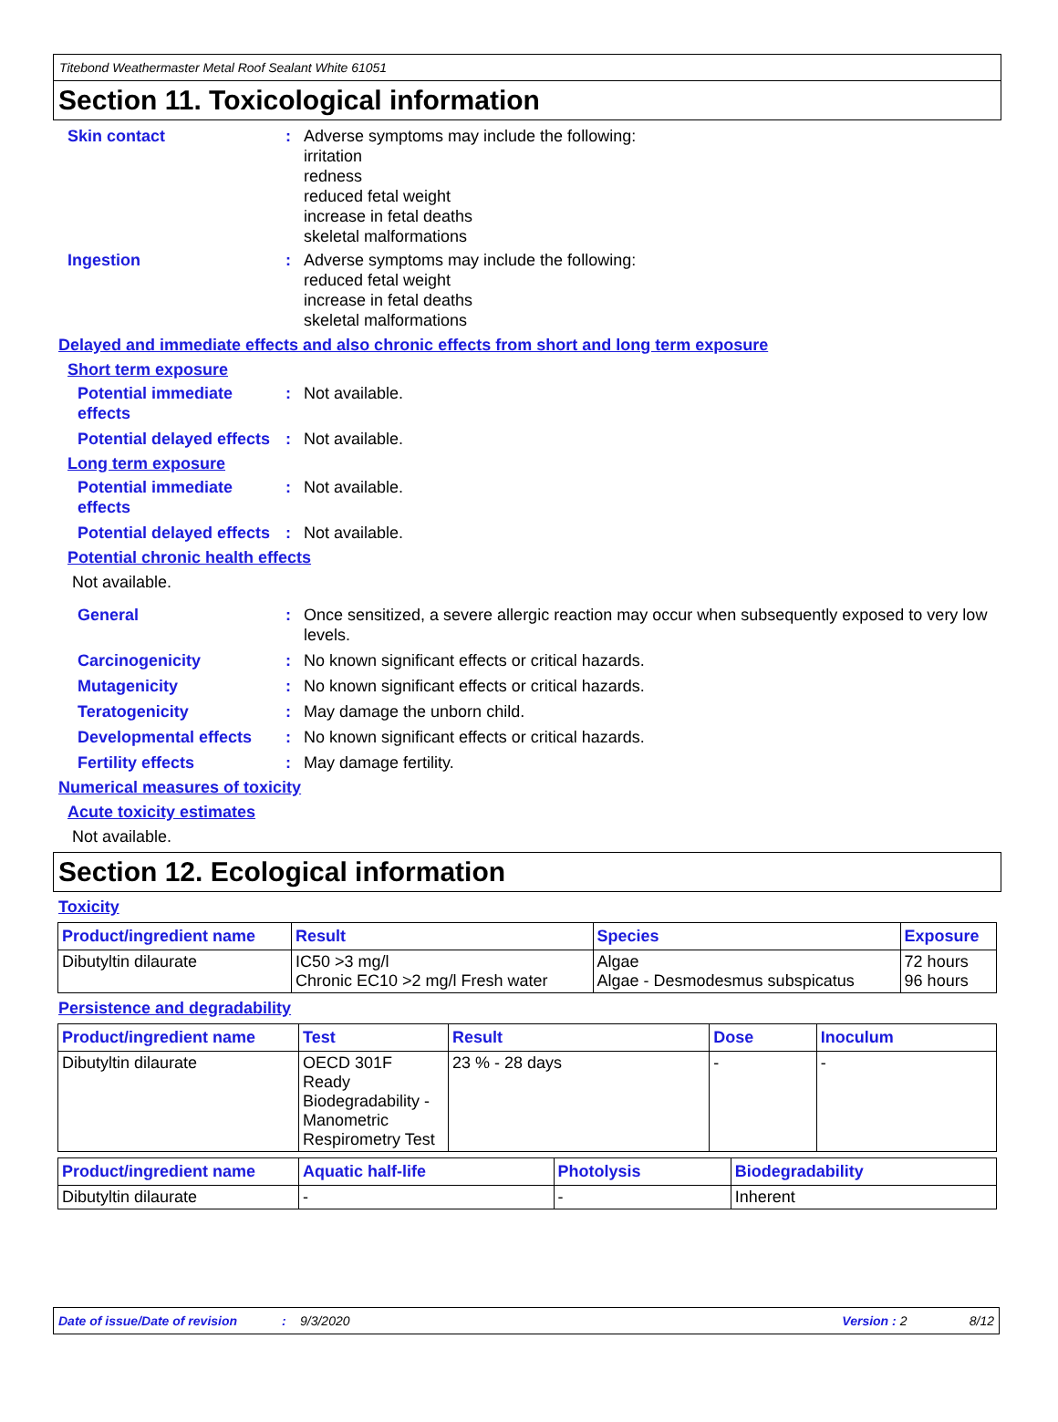Titebond Weathermaster Metal Roof Sealant White 61051
Section 11. Toxicological information
Skin contact : Adverse symptoms may include the following:
irritation
redness
reduced fetal weight
increase in fetal deaths
skeletal malformations
Ingestion : Adverse symptoms may include the following:
reduced fetal weight
increase in fetal deaths
skeletal malformations
Delayed and immediate effects and also chronic effects from short and long term exposure
Short term exposure
Potential immediate effects
: Not available.
Potential delayed effects
: Not available.
Long term exposure
Potential immediate effects
: Not available.
Potential delayed effects
: Not available.
Potential chronic health effects
Not available.
General : Once sensitized, a severe allergic reaction may occur when subsequently exposed to very low levels.
Carcinogenicity : No known significant effects or critical hazards.
Mutagenicity : No known significant effects or critical hazards.
Teratogenicity : May damage the unborn child.
Developmental effects : No known significant effects or critical hazards.
Fertility effects : May damage fertility.
Numerical measures of toxicity
Acute toxicity estimates
Not available.
Section 12. Ecological information
Toxicity
| Product/ingredient name | Result | Species | Exposure |
| --- | --- | --- | --- |
| Dibutyltin dilaurate | IC50 >3 mg/l Chronic EC10 >2 mg/l Fresh water | Algae Algae - Desmodesmus subspicatus | 72 hours 96 hours |
Persistence and degradability
| Product/ingredient name | Test | Result | Dose | Inoculum |
| --- | --- | --- | --- | --- |
| Dibutyltin dilaurate | OECD 301F Ready Biodegradability - Manometric Respirometry Test | 23 % - 28 days | - | - |
| Product/ingredient name | Aquatic half-life | Photolysis | Biodegradability |
| --- | --- | --- | --- |
| Dibutyltin dilaurate | - | - | Inherent |
Date of issue/Date of revision: 9/3/2020 Version : 2 8/12